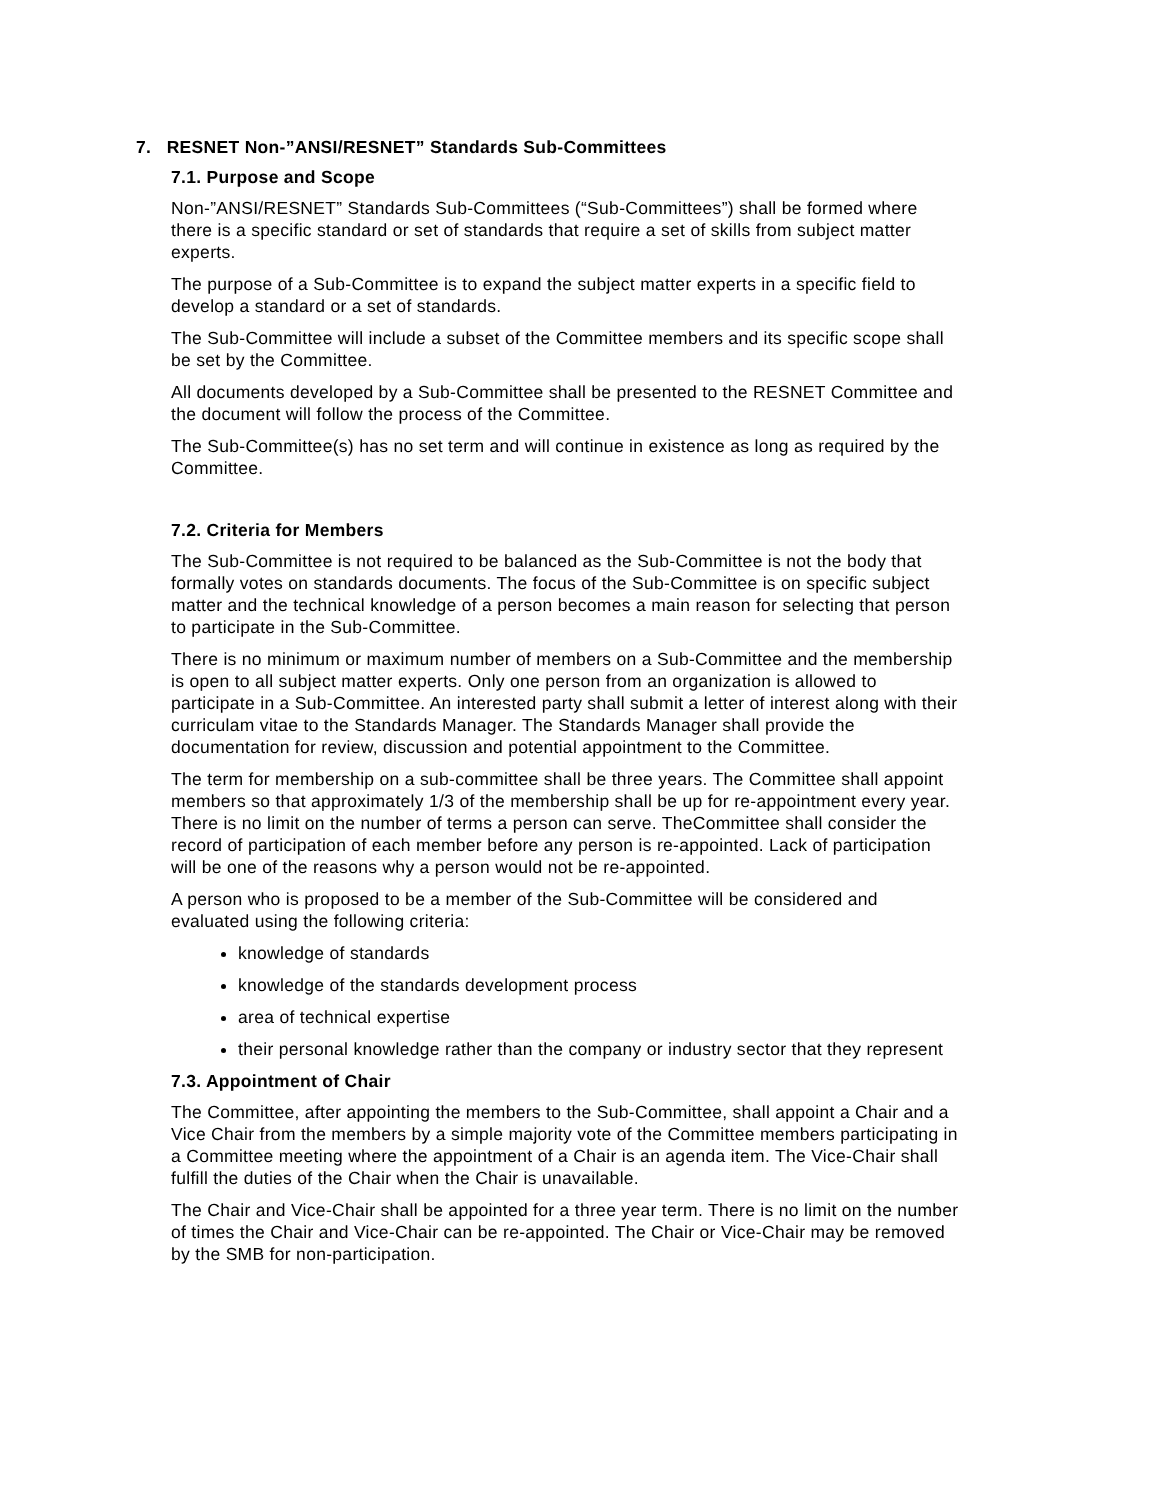7. RESNET Non-”ANSI/RESNET” Standards Sub-Committees
7.1. Purpose and Scope
Non-”ANSI/RESNET” Standards Sub-Committees (“Sub-Committees”) shall be formed where there is a specific standard or set of standards that require a set of skills from subject matter experts.
The purpose of a Sub-Committee is to expand the subject matter experts in a specific field to develop a standard or a set of standards.
The Sub-Committee will include a subset of the Committee members and its specific scope shall be set by the Committee.
All documents developed by a Sub-Committee shall be presented to the RESNET Committee and the document will follow the process of the Committee.
The Sub-Committee(s) has no set term and will continue in existence as long as required by the Committee.
7.2. Criteria for Members
The Sub-Committee is not required to be balanced as the Sub-Committee is not the body that formally votes on standards documents. The focus of the Sub-Committee is on specific subject matter and the technical knowledge of a person becomes a main reason for selecting that person to participate in the Sub-Committee.
There is no minimum or maximum number of members on a Sub-Committee and the membership is open to all subject matter experts. Only one person from an organization is allowed to participate in a Sub-Committee. An interested party shall submit a letter of interest along with their curriculam vitae to the Standards Manager. The Standards Manager shall provide the documentation for review, discussion and potential appointment to the Committee.
The term for membership on a sub-committee shall be three years. The Committee shall appoint members so that approximately 1/3 of the membership shall be up for re-appointment every year. There is no limit on the number of terms a person can serve. TheCommittee shall consider the record of participation of each member before any person is re-appointed. Lack of participation will be one of the reasons why a person would not be re-appointed.
A person who is proposed to be a member of the Sub-Committee will be considered and evaluated using the following criteria:
knowledge of standards
knowledge of the standards development process
area of technical expertise
their personal knowledge rather than the company or industry sector that they represent
7.3. Appointment of Chair
The Committee, after appointing the members to the Sub-Committee, shall appoint a Chair and a Vice Chair from the members by a simple majority vote of the Committee members participating in a Committee meeting where the appointment of a Chair is an agenda item. The Vice-Chair shall fulfill the duties of the Chair when the Chair is unavailable.
The Chair and Vice-Chair shall be appointed for a three year term. There is no limit on the number of times the Chair and Vice-Chair can be re-appointed. The Chair or Vice-Chair may be removed by the SMB for non-participation.